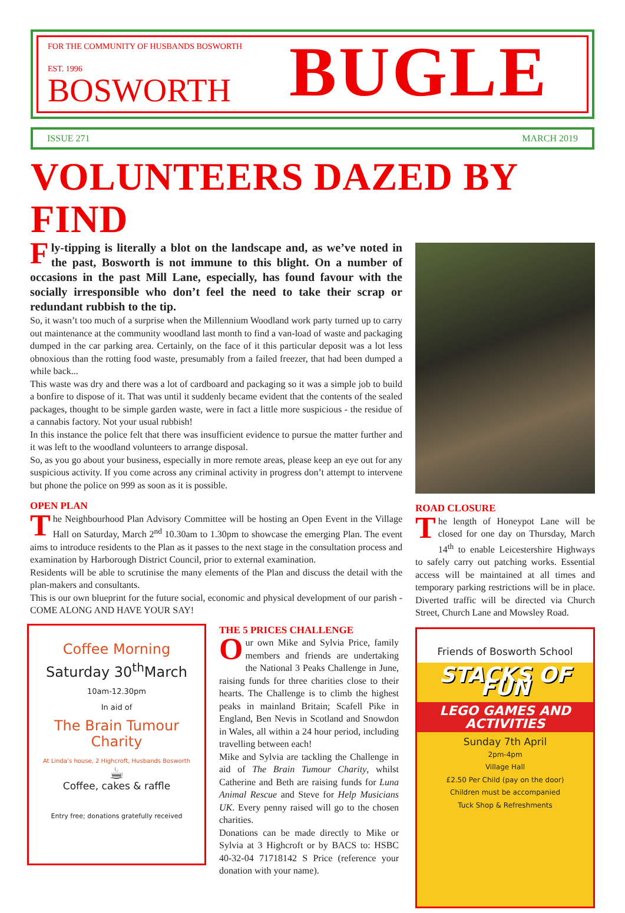FOR THE COMMUNITY OF HUSBANDS BOSWORTH
EST. 1996
BOSWORTH
BUGLE
ISSUE 271 MARCH 2019
VOLUNTEERS DAZED BY FIND
Fly-tipping is literally a blot on the landscape and, as we’ve noted in the past, Bosworth is not immune to this blight. On a number of occasions in the past Mill Lane, especially, has found favour with the socially irresponsible who don’t feel the need to take their scrap or redundant rubbish to the tip.
So, it wasn’t too much of a surprise when the Millennium Woodland work party turned up to carry out maintenance at the community woodland last month to find a van-load of waste and packaging dumped in the car parking area. Certainly, on the face of it this particular deposit was a lot less obnoxious than the rotting food waste, presumably from a failed freezer, that had been dumped a while back...
This waste was dry and there was a lot of cardboard and packaging so it was a simple job to build a bonfire to dispose of it. That was until it suddenly became evident that the contents of the sealed packages, thought to be simple garden waste, were in fact a little more suspicious - the residue of a cannabis factory. Not your usual rubbish!
In this instance the police felt that there was insufficient evidence to pursue the matter further and it was left to the woodland volunteers to arrange disposal.
So, as you go about your business, especially in more remote areas, please keep an eye out for any suspicious activity. If you come across any criminal activity in progress don’t attempt to intervene but phone the police on 999 as soon as it is possible.
OPEN PLAN
The Neighbourhood Plan Advisory Committee will be hosting an Open Event in the Village Hall on Saturday, March 2<sup>nd</sup> 10.30am to 1.30pm to showcase the emerging Plan. The event aims to introduce residents to the Plan as it passes to the next stage in the consultation process and examination by Harborough District Council, prior to external examination.
Residents will be able to scrutinise the many elements of the Plan and discuss the detail with the plan-makers and consultants.
This is our own blueprint for the future social, economic and physical development of our parish - COME ALONG AND HAVE YOUR SAY!
Coffee Morning
Saturday 30<sup>th</sup>March
10am-12.30pm
In aid of
The Brain Tumour
Charity
At Linda’s house, 2 Highcroft, Husbands Bosworth
☕
Coffee, cakes & raffle
Entry free; donations gratefully received
THE 5 PRICES CHALLENGE
Our own Mike and Sylvia Price, family members and friends are undertaking the National 3 Peaks Challenge in June, raising funds for three charities close to their hearts. The Challenge is to climb the highest peaks in mainland Britain; Scafell Pike in England, Ben Nevis in Scotland and Snowdon in Wales, all within a 24 hour period, including travelling between each!
Mike and Sylvia are tackling the Challenge in aid of The Brain Tumour Charity, whilst Catherine and Beth are raising funds for Luna Animal Rescue and Steve for Help Musicians UK. Every penny raised will go to the chosen charities.
Donations can be made directly to Mike or Sylvia at 3 Highcroft or by BACS to: HSBC 40-32-04 71718142 S Price (reference your donation with your name).
ROAD CLOSURE
The length of Honeypot Lane will be closed for one day on Thursday, March 14<sup>th</sup> to enable Leicestershire Highways to safely carry out patching works. Essential access will be maintained at all times and temporary parking restrictions will be in place. Diverted traffic will be directed via Church Street, Church Lane and Mowsley Road.
Friends of Bosworth School
STACKS OF FUN
LEGO GAMES AND ACTIVITIES
Sunday 7th April
2pm-4pm
Village Hall
£2.50 Per Child (pay on the door)
Children must be accompanied
Tuck Shop & Refreshments